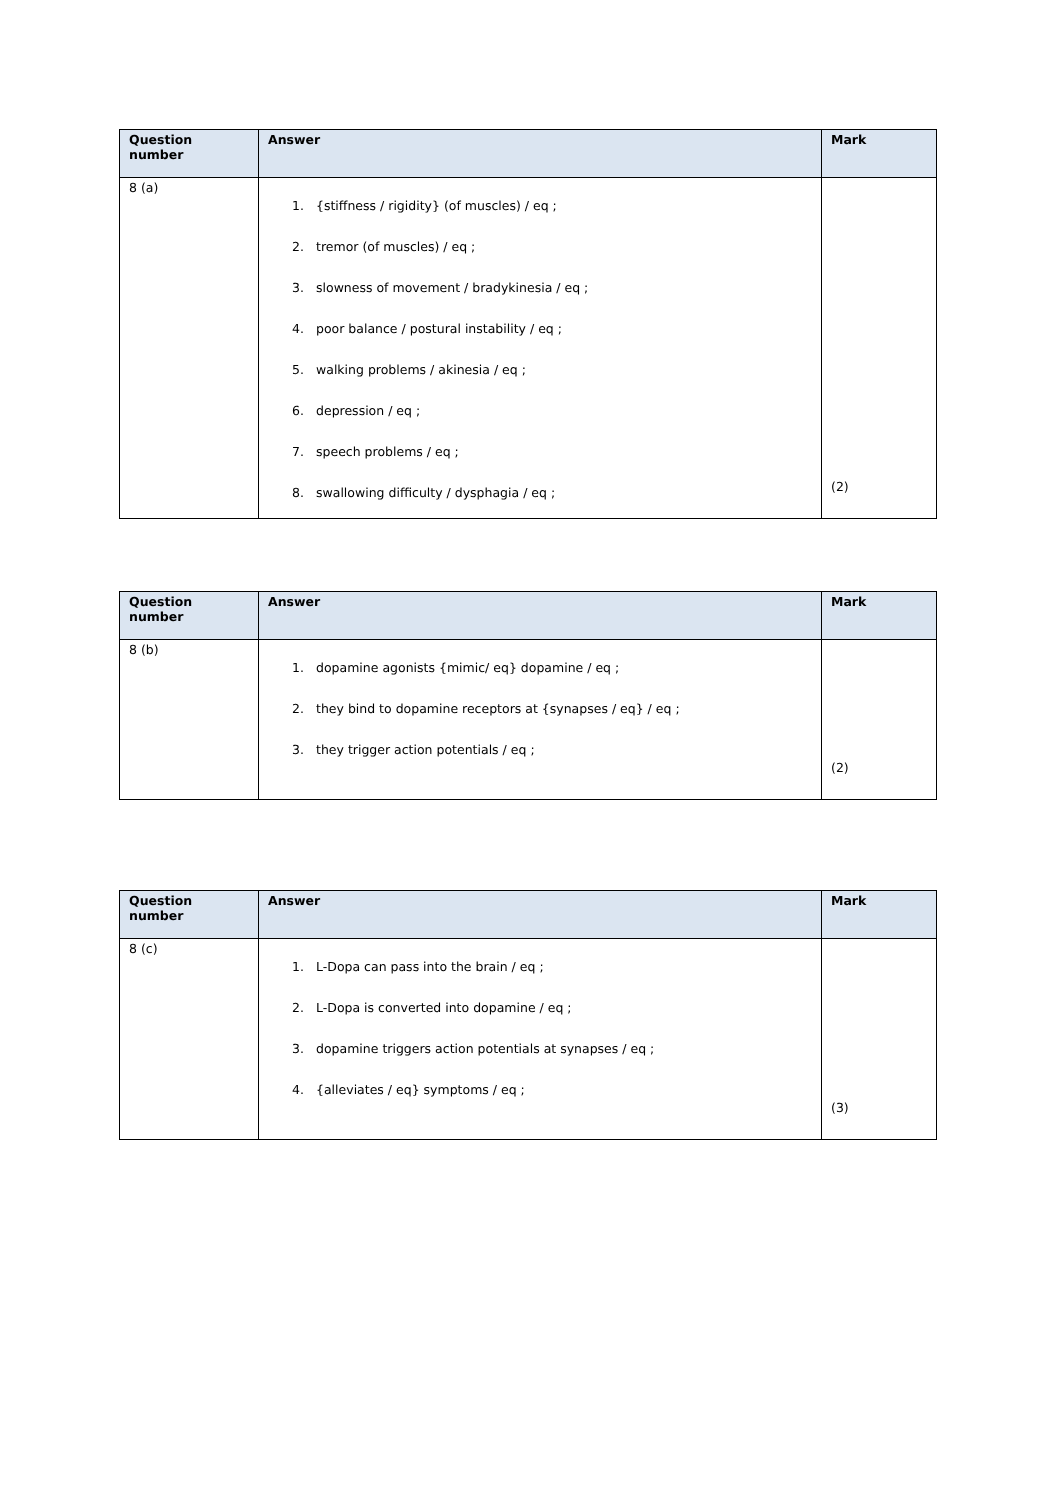| Question number | Answer | Mark |
| --- | --- | --- |
| 8 (a) | 1. {stiffness / rigidity} (of muscles) / eq ; 2. tremor (of muscles) / eq ; 3. slowness of movement / bradykinesia / eq ; 4. poor balance / postural instability / eq ; 5. walking problems / akinesia / eq ; 6. depression / eq ; 7. speech problems / eq ; 8. swallowing difficulty / dysphagia / eq ; | (2) |
| Question number | Answer | Mark |
| --- | --- | --- |
| 8 (b) | 1. dopamine agonists {mimic/ eq} dopamine / eq ; 2. they bind to dopamine receptors at {synapses / eq} / eq ; 3. they trigger action potentials / eq ; | (2) |
| Question number | Answer | Mark |
| --- | --- | --- |
| 8 (c) | 1. L-Dopa can pass into the brain / eq ; 2. L-Dopa is converted into dopamine / eq ; 3. dopamine triggers action potentials at synapses / eq ; 4. {alleviates / eq} symptoms / eq ; | (3) |